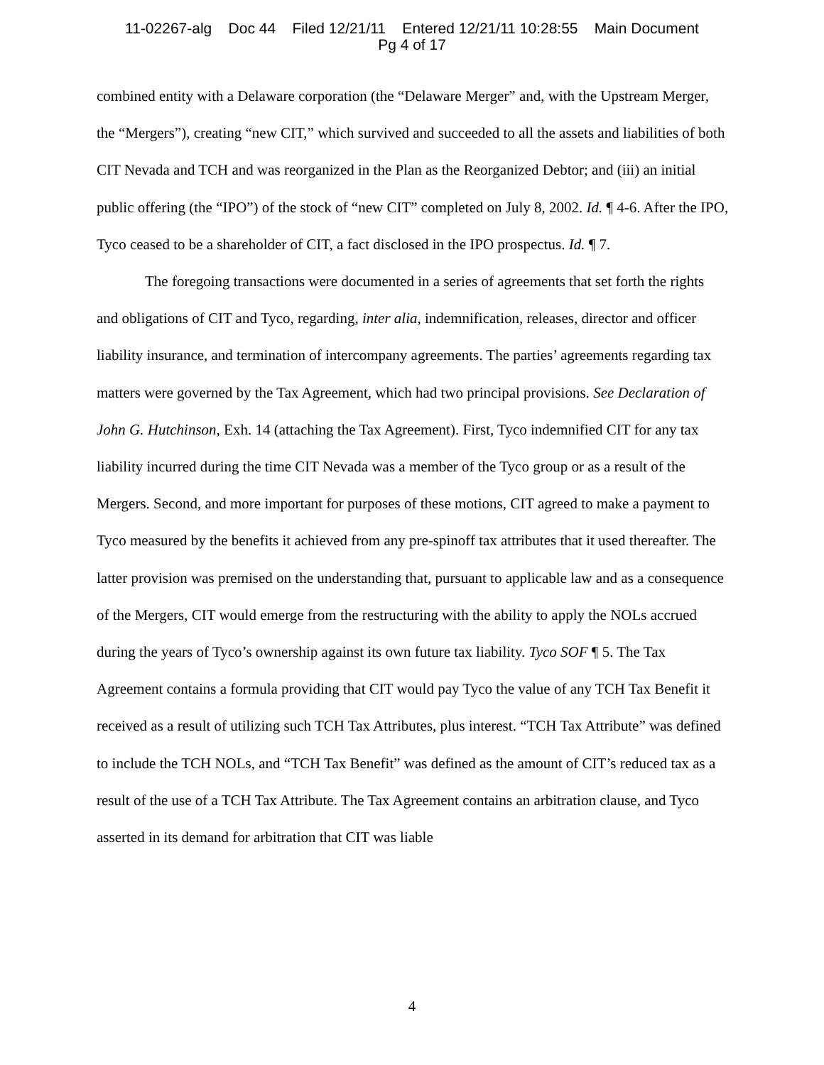11-02267-alg Doc 44 Filed 12/21/11 Entered 12/21/11 10:28:55 Main Document
Pg 4 of 17
combined entity with a Delaware corporation (the “Delaware Merger” and, with the Upstream Merger, the “Mergers”), creating “new CIT,” which survived and succeeded to all the assets and liabilities of both CIT Nevada and TCH and was reorganized in the Plan as the Reorganized Debtor; and (iii) an initial public offering (the “IPO”) of the stock of “new CIT” completed on July 8, 2002. Id. ¶ 4-6. After the IPO, Tyco ceased to be a shareholder of CIT, a fact disclosed in the IPO prospectus. Id. ¶ 7.
The foregoing transactions were documented in a series of agreements that set forth the rights and obligations of CIT and Tyco, regarding, inter alia, indemnification, releases, director and officer liability insurance, and termination of intercompany agreements. The parties’ agreements regarding tax matters were governed by the Tax Agreement, which had two principal provisions. See Declaration of John G. Hutchinson, Exh. 14 (attaching the Tax Agreement). First, Tyco indemnified CIT for any tax liability incurred during the time CIT Nevada was a member of the Tyco group or as a result of the Mergers. Second, and more important for purposes of these motions, CIT agreed to make a payment to Tyco measured by the benefits it achieved from any pre-spinoff tax attributes that it used thereafter. The latter provision was premised on the understanding that, pursuant to applicable law and as a consequence of the Mergers, CIT would emerge from the restructuring with the ability to apply the NOLs accrued during the years of Tyco’s ownership against its own future tax liability. Tyco SOF ¶ 5. The Tax Agreement contains a formula providing that CIT would pay Tyco the value of any TCH Tax Benefit it received as a result of utilizing such TCH Tax Attributes, plus interest. “TCH Tax Attribute” was defined to include the TCH NOLs, and “TCH Tax Benefit” was defined as the amount of CIT’s reduced tax as a result of the use of a TCH Tax Attribute. The Tax Agreement contains an arbitration clause, and Tyco asserted in its demand for arbitration that CIT was liable
4